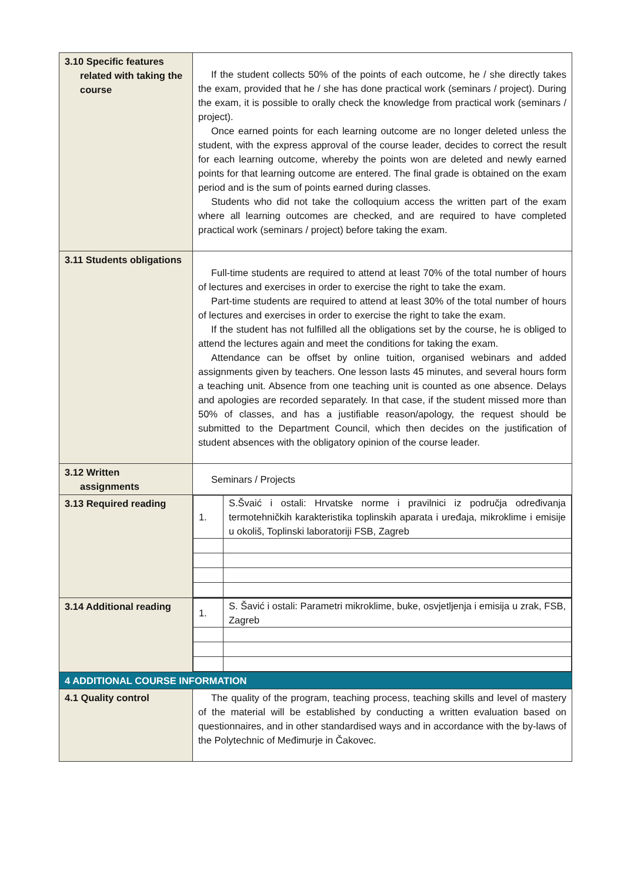| 3.10 Specific features related with taking the course | If the student collects 50% of the points of each outcome, he / she directly takes the exam, provided that he / she has done practical work (seminars / project). During the exam, it is possible to orally check the knowledge from practical work (seminars / project). Once earned points for each learning outcome are no longer deleted unless the student, with the express approval of the course leader, decides to correct the result for each learning outcome, whereby the points won are deleted and newly earned points for that learning outcome are entered. The final grade is obtained on the exam period and is the sum of points earned during classes. Students who did not take the colloquium access the written part of the exam where all learning outcomes are checked, and are required to have completed practical work (seminars / project) before taking the exam. |
| 3.11 Students obligations | Full-time students are required to attend at least 70% of the total number of hours of lectures and exercises in order to exercise the right to take the exam. Part-time students are required to attend at least 30% of the total number of hours of lectures and exercises in order to exercise the right to take the exam. If the student has not fulfilled all the obligations set by the course, he is obliged to attend the lectures again and meet the conditions for taking the exam. Attendance can be offset by online tuition, organised webinars and added assignments given by teachers. One lesson lasts 45 minutes, and several hours form a teaching unit. Absence from one teaching unit is counted as one absence. Delays and apologies are recorded separately. In that case, if the student missed more than 50% of classes, and has a justifiable reason/apology, the request should be submitted to the Department Council, which then decides on the justification of student absences with the obligatory opinion of the course leader. |
| 3.12 Written assignments | Seminars / Projects |
| 3.13 Required reading | / 1. / S.Švaić i ostali: Hrvatske norme i pravilnici iz područja određivanja termotehničkih karakteristika toplinskih aparata i uređaja, mikroklime i emisije u okoliš, Toplinski laboratoriji FSB, Zagreb / |
| 3.14 Additional reading | / 1. / S. Šavić i ostali: Parametri mikroklime, buke, osvjetljenja i emisija u zrak, FSB, Zagreb / |
| 4 ADDITIONAL COURSE INFORMATION | |
| 4.1 Quality control | The quality of the program, teaching process, teaching skills and level of mastery of the material will be established by conducting a written evaluation based on questionnaires, and in other standardised ways and in accordance with the by-laws of the Polytechnic of Međimurje in Čakovec. |